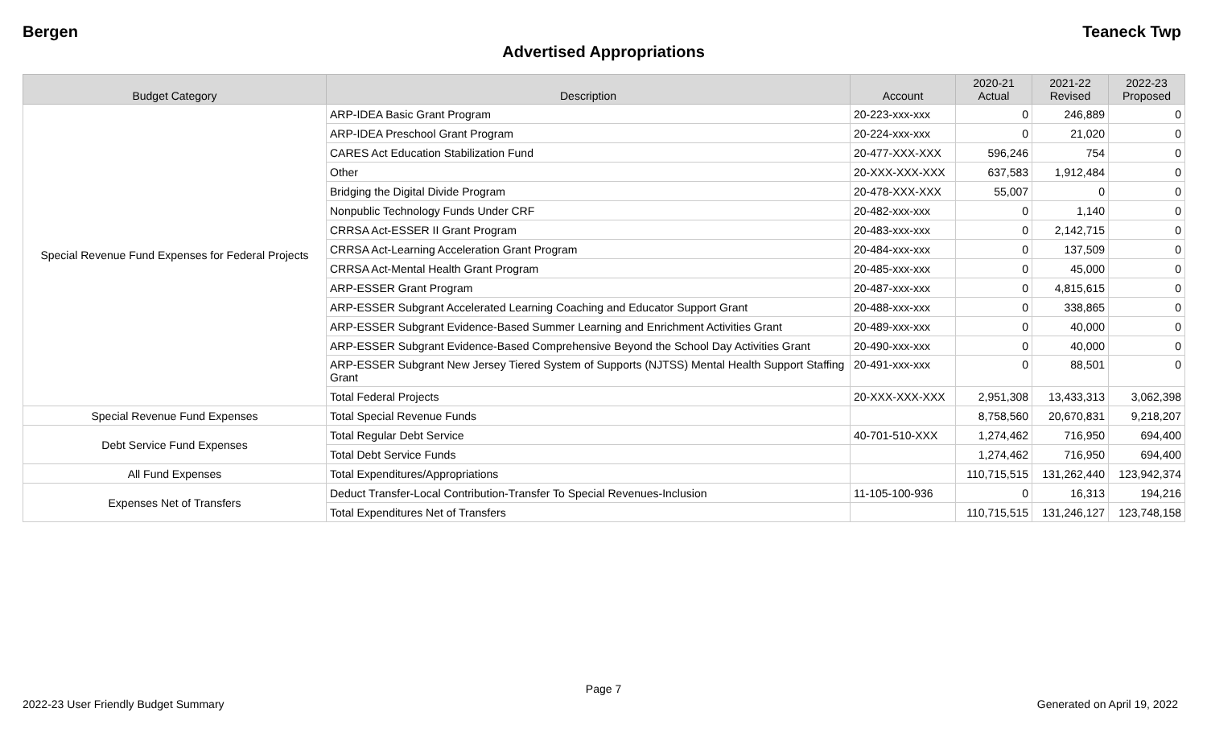Bergen Teaneck Twp
Advertised Appropriations
| Budget Category | Description | Account | 2020-21 Actual | 2021-22 Revised | 2022-23 Proposed |
| --- | --- | --- | --- | --- | --- |
| Special Revenue Fund Expenses for Federal Projects | ARP-IDEA Basic Grant Program | 20-223-xxx-xxx | 0 | 246,889 | 0 |
| | ARP-IDEA Preschool Grant Program | 20-224-xxx-xxx | 0 | 21,020 | 0 |
| | CARES Act Education Stabilization Fund | 20-477-XXX-XXX | 596,246 | 754 | 0 |
| | Other | 20-XXX-XXX-XXX | 637,583 | 1,912,484 | 0 |
| | Bridging the Digital Divide Program | 20-478-XXX-XXX | 55,007 | 0 | 0 |
| | Nonpublic Technology Funds Under CRF | 20-482-xxx-xxx | 0 | 1,140 | 0 |
| | CRRSA Act-ESSER II Grant Program | 20-483-xxx-xxx | 0 | 2,142,715 | 0 |
| | CRRSA Act-Learning Acceleration Grant Program | 20-484-xxx-xxx | 0 | 137,509 | 0 |
| | CRRSA Act-Mental Health Grant Program | 20-485-xxx-xxx | 0 | 45,000 | 0 |
| | ARP-ESSER Grant Program | 20-487-xxx-xxx | 0 | 4,815,615 | 0 |
| | ARP-ESSER Subgrant Accelerated Learning Coaching and Educator Support Grant | 20-488-xxx-xxx | 0 | 338,865 | 0 |
| | ARP-ESSER Subgrant Evidence-Based Summer Learning and Enrichment Activities Grant | 20-489-xxx-xxx | 0 | 40,000 | 0 |
| | ARP-ESSER Subgrant Evidence-Based Comprehensive Beyond the School Day Activities Grant | 20-490-xxx-xxx | 0 | 40,000 | 0 |
| | ARP-ESSER Subgrant New Jersey Tiered System of Supports (NJTSS) Mental Health Support Staffing Grant | 20-491-xxx-xxx | 0 | 88,501 | 0 |
| | Total Federal Projects | 20-XXX-XXX-XXX | 2,951,308 | 13,433,313 | 3,062,398 |
| Special Revenue Fund Expenses | Total Special Revenue Funds | | 8,758,560 | 20,670,831 | 9,218,207 |
| Debt Service Fund Expenses | Total Regular Debt Service | 40-701-510-XXX | 1,274,462 | 716,950 | 694,400 |
| | Total Debt Service Funds | | 1,274,462 | 716,950 | 694,400 |
| All Fund Expenses | Total Expenditures/Appropriations | | 110,715,515 | 131,262,440 | 123,942,374 |
| Expenses Net of Transfers | Deduct Transfer-Local Contribution-Transfer To Special Revenues-Inclusion | 11-105-100-936 | 0 | 16,313 | 194,216 |
| | Total Expenditures Net of Transfers | | 110,715,515 | 131,246,127 | 123,748,158 |
Page 7
2022-23 User Friendly Budget Summary Generated on April 19, 2022